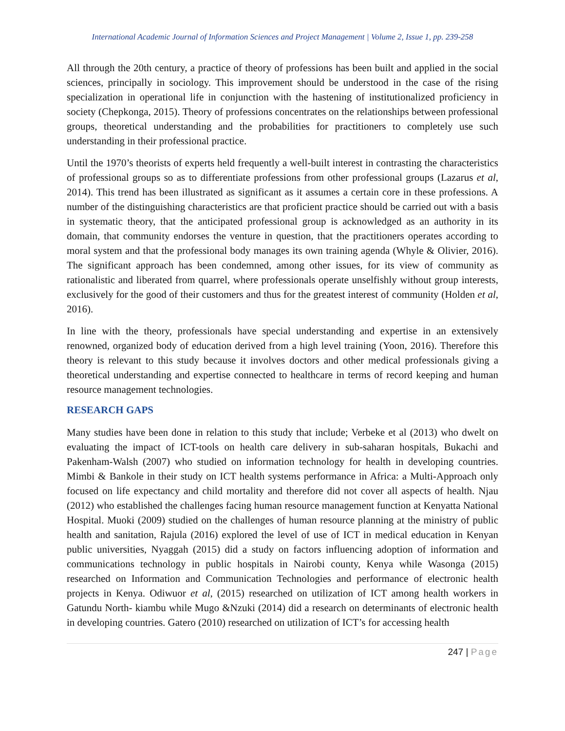International Academic Journal of Information Sciences and Project Management | Volume 2, Issue 1, pp. 239-258
All through the 20th century, a practice of theory of professions has been built and applied in the social sciences, principally in sociology. This improvement should be understood in the case of the rising specialization in operational life in conjunction with the hastening of institutionalized proficiency in society (Chepkonga, 2015). Theory of professions concentrates on the relationships between professional groups, theoretical understanding and the probabilities for practitioners to completely use such understanding in their professional practice.
Until the 1970’s theorists of experts held frequently a well-built interest in contrasting the characteristics of professional groups so as to differentiate professions from other professional groups (Lazarus et al, 2014). This trend has been illustrated as significant as it assumes a certain core in these professions. A number of the distinguishing characteristics are that proficient practice should be carried out with a basis in systematic theory, that the anticipated professional group is acknowledged as an authority in its domain, that community endorses the venture in question, that the practitioners operates according to moral system and that the professional body manages its own training agenda (Whyle & Olivier, 2016). The significant approach has been condemned, among other issues, for its view of community as rationalistic and liberated from quarrel, where professionals operate unselfishly without group interests, exclusively for the good of their customers and thus for the greatest interest of community (Holden et al, 2016).
In line with the theory, professionals have special understanding and expertise in an extensively renowned, organized body of education derived from a high level training (Yoon, 2016). Therefore this theory is relevant to this study because it involves doctors and other medical professionals giving a theoretical understanding and expertise connected to healthcare in terms of record keeping and human resource management technologies.
RESEARCH GAPS
Many studies have been done in relation to this study that include; Verbeke et al (2013) who dwelt on evaluating the impact of ICT-tools on health care delivery in sub-saharan hospitals, Bukachi and Pakenham-Walsh (2007) who studied on information technology for health in developing countries. Mimbi & Bankole in their study on ICT health systems performance in Africa: a Multi-Approach only focused on life expectancy and child mortality and therefore did not cover all aspects of health. Njau (2012) who established the challenges facing human resource management function at Kenyatta National Hospital. Muoki (2009) studied on the challenges of human resource planning at the ministry of public health and sanitation, Rajula (2016) explored the level of use of ICT in medical education in Kenyan public universities, Nyaggah (2015) did a study on factors influencing adoption of information and communications technology in public hospitals in Nairobi county, Kenya while Wasonga (2015) researched on Information and Communication Technologies and performance of electronic health projects in Kenya. Odiwuor et al, (2015) researched on utilization of ICT among health workers in Gatundu North- kiambu while Mugo &Nzuki (2014) did a research on determinants of electronic health in developing countries. Gatero (2010) researched on utilization of ICT’s for accessing health
247 | Page